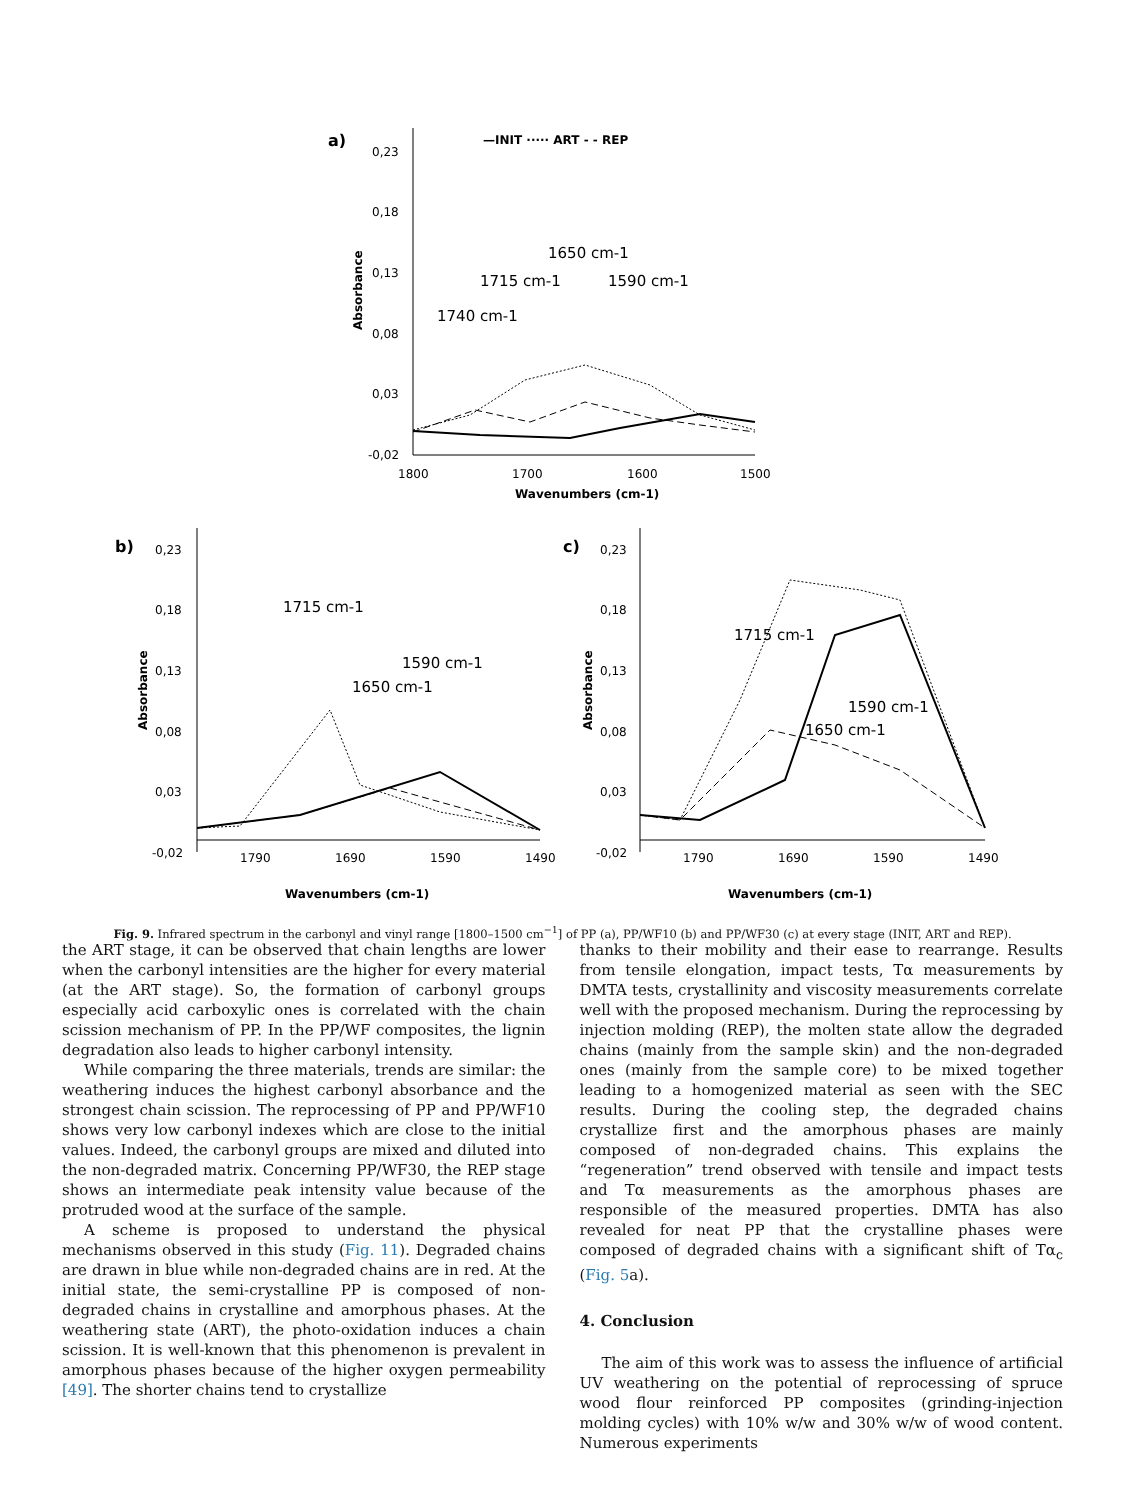a)
0,23
0,18
0,13
0,08
0,03
-0,02
1800
1700
1600
1500
Wavenumbers (cm-1)
Absorbance
—INIT ····· ART - - REP
1650 cm-1
1715 cm-1
1590 cm-1
1740 cm-1
b)
0,23
0,18
0,13
0,08
0,03
-0,02
1790
1690
1590
1490
Wavenumbers (cm-1)
Absorbance
1715 cm-1
1590 cm-1
1650 cm-1
c)
0,23
0,18
0,13
0,08
0,03
-0,02
1790
1690
1590
1490
Wavenumbers (cm-1)
Absorbance
1715 cm-1
1590 cm-1
1650 cm-1
Fig. 9. Infrared spectrum in the carbonyl and vinyl range [1800–1500 cm<sup>−1</sup>] of PP (a), PP/WF10 (b) and PP/WF30 (c) at every stage (INIT, ART and REP).
the ART stage, it can be observed that chain lengths are lower when the carbonyl intensities are the higher for every material (at the ART stage). So, the formation of carbonyl groups especially acid carboxylic ones is correlated with the chain scission mechanism of PP. In the PP/WF composites, the lignin degradation also leads to higher carbonyl intensity.
While comparing the three materials, trends are similar: the weathering induces the highest carbonyl absorbance and the strongest chain scission. The reprocessing of PP and PP/WF10 shows very low carbonyl indexes which are close to the initial values. Indeed, the carbonyl groups are mixed and diluted into the non-degraded matrix. Concerning PP/WF30, the REP stage shows an intermediate peak intensity value because of the protruded wood at the surface of the sample.
A scheme is proposed to understand the physical mechanisms observed in this study (Fig. 11). Degraded chains are drawn in blue while non-degraded chains are in red. At the initial state, the semi-crystalline PP is composed of non-degraded chains in crystalline and amorphous phases. At the weathering state (ART), the photo-oxidation induces a chain scission. It is well-known that this phenomenon is prevalent in amorphous phases because of the higher oxygen permeability [49]. The shorter chains tend to crystallize
thanks to their mobility and their ease to rearrange. Results from tensile elongation, impact tests, Tα measurements by DMTA tests, crystallinity and viscosity measurements correlate well with the proposed mechanism. During the reprocessing by injection molding (REP), the molten state allow the degraded chains (mainly from the sample skin) and the non-degraded ones (mainly from the sample core) to be mixed together leading to a homogenized material as seen with the SEC results. During the cooling step, the degraded chains crystallize first and the amorphous phases are mainly composed of non-degraded chains. This explains the “regeneration” trend observed with tensile and impact tests and Tα measurements as the amorphous phases are responsible of the measured properties. DMTA has also revealed for neat PP that the crystalline phases were composed of degraded chains with a significant shift of Tα<sub>c</sub> (Fig. 5a).
4. Conclusion
The aim of this work was to assess the influence of artificial UV weathering on the potential of reprocessing of spruce wood flour reinforced PP composites (grinding-injection molding cycles) with 10% w/w and 30% w/w of wood content. Numerous experiments